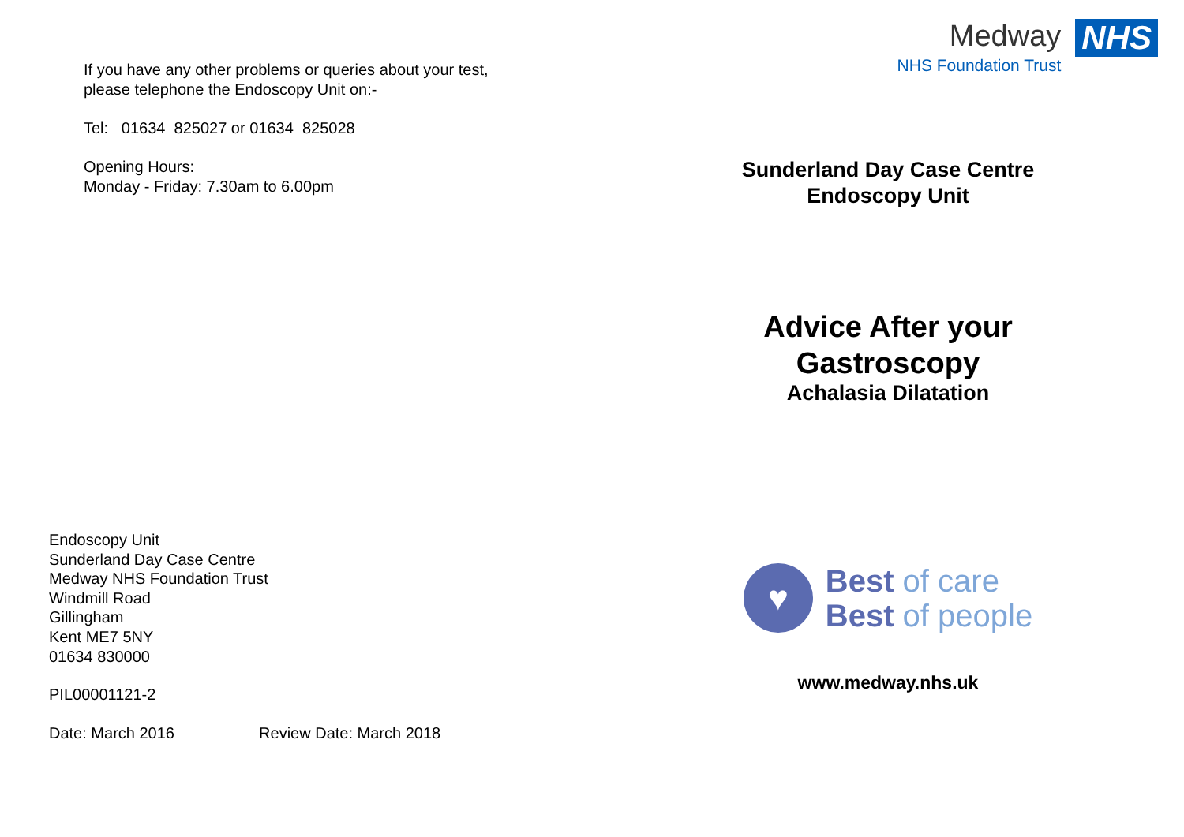If you have any other problems or queries about your test,
please telephone the Endoscopy Unit on:-
Tel: 01634 825027 or 01634 825028
Opening Hours:
Monday - Friday: 7.30am to 6.00pm
Endoscopy Unit
Sunderland Day Case Centre
Medway NHS Foundation Trust
Windmill Road
Gillingham
Kent ME7 5NY
01634 830000
PIL00001121-2
Date: March 2016 Review Date: March 2018
Medway
NHS Foundation Trust
NHS
Sunderland Day Case Centre
Endoscopy Unit
Advice After your
Gastroscopy
Achalasia Dilatation
♥
Best of care
Best of people
www.medway.nhs.uk